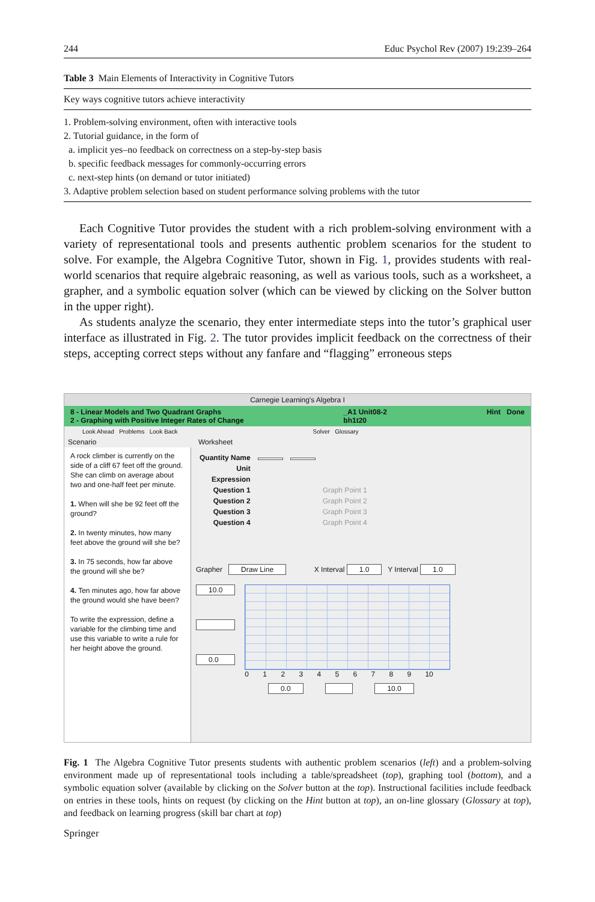244 Educ Psychol Rev (2007) 19:239–264
Table 3 Main Elements of Interactivity in Cognitive Tutors
| Key ways cognitive tutors achieve interactivity |
| --- |
| 1. Problem-solving environment, often with interactive tools |
| 2. Tutorial guidance, in the form of |
| a. implicit yes–no feedback on correctness on a step-by-step basis |
| b. specific feedback messages for commonly-occurring errors |
| c. next-step hints (on demand or tutor initiated) |
| 3. Adaptive problem selection based on student performance solving problems with the tutor |
Each Cognitive Tutor provides the student with a rich problem-solving environment with a variety of representational tools and presents authentic problem scenarios for the student to solve. For example, the Algebra Cognitive Tutor, shown in Fig. 1, provides students with real-world scenarios that require algebraic reasoning, as well as various tools, such as a worksheet, a grapher, and a symbolic equation solver (which can be viewed by clicking on the Solver button in the upper right).
As students analyze the scenario, they enter intermediate steps into the tutor’s graphical user interface as illustrated in Fig. 2. The tutor provides implicit feedback on the correctness of their steps, accepting correct steps without any fanfare and “flagging” erroneous steps
Carnegie Learning's Algebra I
8 - Linear Models and Two Quadrant Graphs
2 - Graphing with Positive Integer Rates of Change _A1 Unit08-2
bh1t20 Hint Done
Look Ahead Problems Look Back Solver Glossary
Scenario Worksheet
A rock climber is currently on the side of a cliff 67 feet off the ground. She can climb on average about two and one-half feet per minute.
1. When will she be 92 feet off the ground?
2. In twenty minutes, how many feet above the ground will she be?
3. In 75 seconds, how far above the ground will she be?
4. Ten minutes ago, how far above the ground would she have been?
To write the expression, define a variable for the climbing time and use this variable to write a rule for her height above the ground.
| Quantity Name | | | |
| Unit | | | |
| Expression | | | |
| Question 1 | | | Graph Point 1 |
| Question 2 | | | Graph Point 2 |
| Question 3 | | | Graph Point 3 |
| Question 4 | | | Graph Point 4 |
Grapher Draw Line X Interval 1.0 Y Interval 1.0
10.0
0.0
0 1 2 3 4 5 6 7 8 9 10
0.0 10.0
Fig. 1 The Algebra Cognitive Tutor presents students with authentic problem scenarios (left) and a problem-solving environment made up of representational tools including a table/spreadsheet (top), graphing tool (bottom), and a symbolic equation solver (available by clicking on the Solver button at the top). Instructional facilities include feedback on entries in these tools, hints on request (by clicking on the Hint button at top), an on-line glossary (Glossary at top), and feedback on learning progress (skill bar chart at top)
Springer